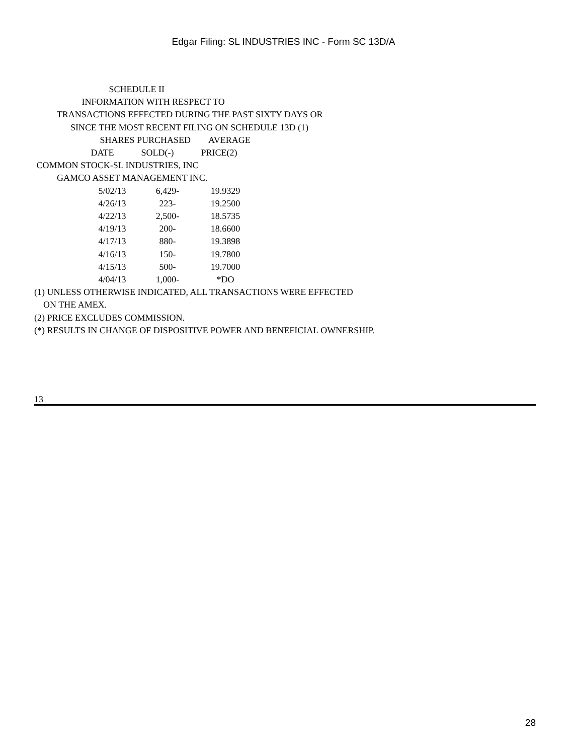Edgar Filing: SL INDUSTRIES INC - Form SC 13D/A
SCHEDULE II
INFORMATION WITH RESPECT TO
TRANSACTIONS EFFECTED DURING THE PAST SIXTY DAYS OR
SINCE THE MOST RECENT FILING ON SCHEDULE 13D (1)
SHARES PURCHASED AVERAGE
DATE SOLD(-) PRICE(2)
COMMON STOCK-SL INDUSTRIES, INC
GAMCO ASSET MANAGEMENT INC.
| 5/02/13 | 6,429- | 19.9329 |
| 4/26/13 | 223- | 19.2500 |
| 4/22/13 | 2,500- | 18.5735 |
| 4/19/13 | 200- | 18.6600 |
| 4/17/13 | 880- | 19.3898 |
| 4/16/13 | 150- | 19.7800 |
| 4/15/13 | 500- | 19.7000 |
| 4/04/13 | 1,000- | *DO |
(1) UNLESS OTHERWISE INDICATED, ALL TRANSACTIONS WERE EFFECTED
ON THE AMEX.
(2) PRICE EXCLUDES COMMISSION.
(*) RESULTS IN CHANGE OF DISPOSITIVE POWER AND BENEFICIAL OWNERSHIP.
13
28